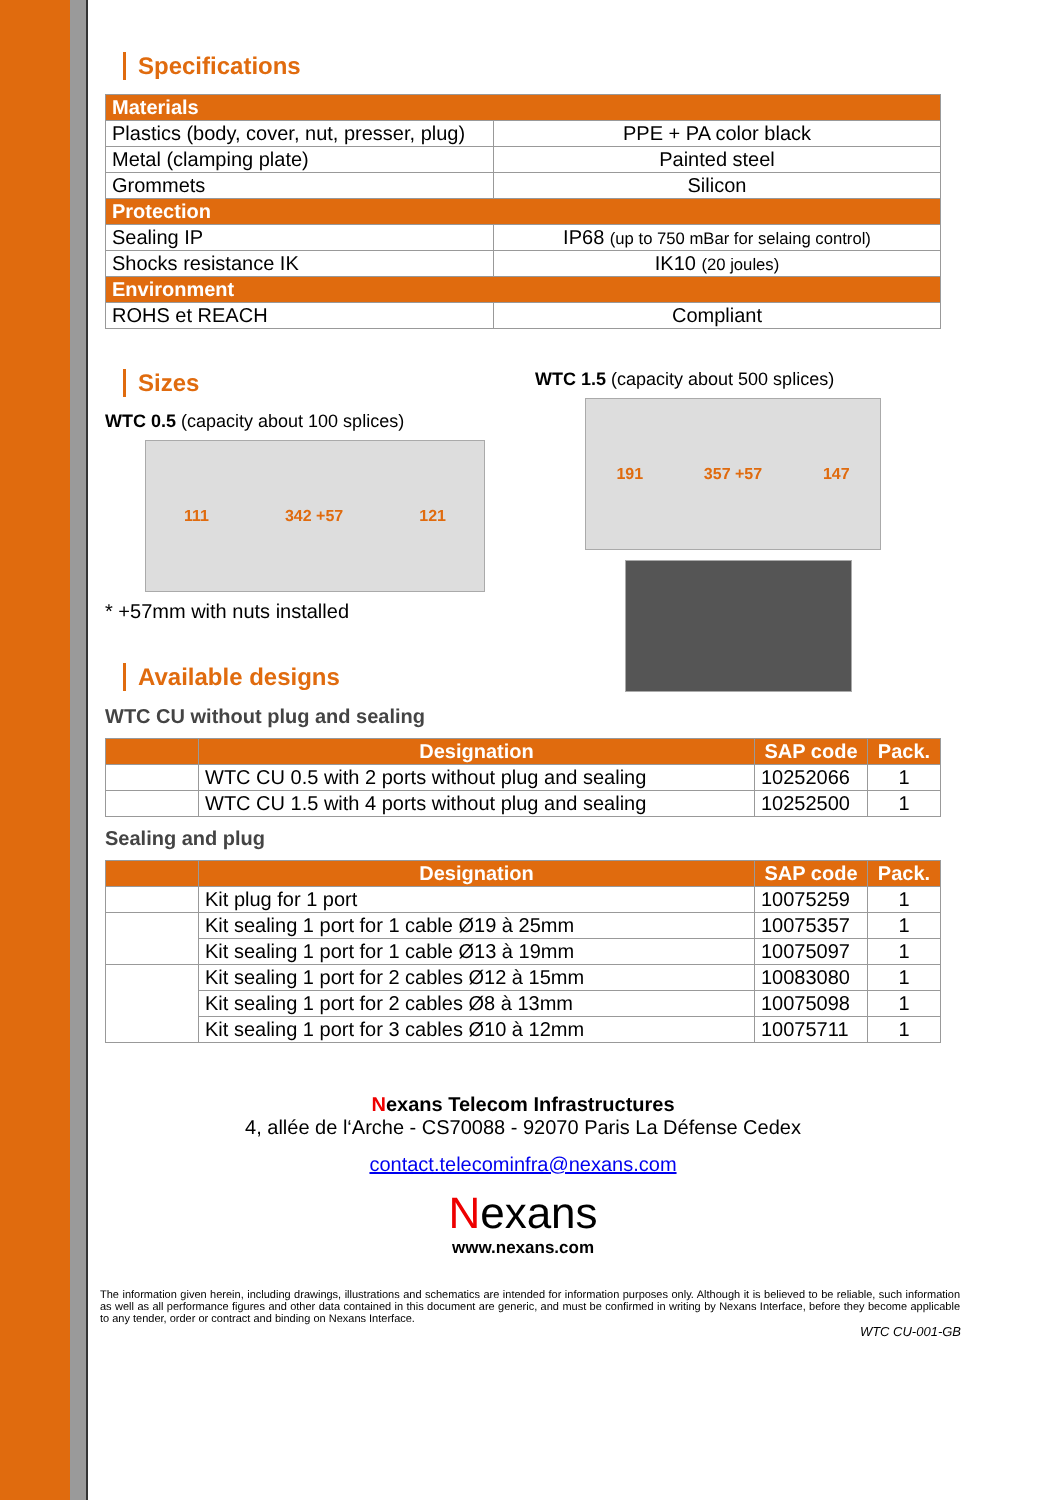Specifications
| Materials | |
| Plastics (body, cover, nut, presser, plug) | PPE + PA color black |
| Metal (clamping plate) | Painted steel |
| Grommets | Silicon |
| Protection | |
| Sealing IP | IP68 (up to 750 mBar for selaing control) |
| Shocks resistance IK | IK10 (20 joules) |
| Environment | |
| ROHS et REACH | Compliant |
Sizes
WTC 0.5 (capacity about 100 splices)
111 342 +57 121
* +57mm with nuts installed
Available designs
WTC CU without plug and sealing
WTC 1.5 (capacity about 500 splices)
191 357 +57 147
| | Designation | SAP code | Pack. |
| --- | --- | --- | --- |
| | WTC CU 0.5 with 2 ports without plug and sealing | 10252066 | 1 |
| | WTC CU 1.5 with 4 ports without plug and sealing | 10252500 | 1 |
Sealing and plug
| | Designation | SAP code | Pack. |
| --- | --- | --- | --- |
| | Kit plug for 1 port | 10075259 | 1 |
| | Kit sealing 1 port for 1 cable Ø19 à 25mm | 10075357 | 1 |
| | Kit sealing 1 port for 1 cable Ø13 à 19mm | 10075097 | 1 |
| | Kit sealing 1 port for 2 cables Ø12 à 15mm | 10083080 | 1 |
| | Kit sealing 1 port for 2 cables Ø8 à 13mm | 10075098 | 1 |
| | Kit sealing 1 port for 3 cables Ø10 à 12mm | 10075711 | 1 |
Nexans Telecom Infrastructures
4, allée de l‘Arche - CS70088 - 92070 Paris La Défense Cedex
contact.telecominfra@nexans.com
Nexans
www.nexans.com
The information given herein, including drawings, illustrations and schematics are intended for information purposes only. Although it is believed to be reliable, such information as well as all performance figures and other data contained in this document are generic, and must be confirmed in writing by Nexans Interface, before they become applicable to any tender, order or contract and binding on Nexans Interface.
WTC CU-001-GB